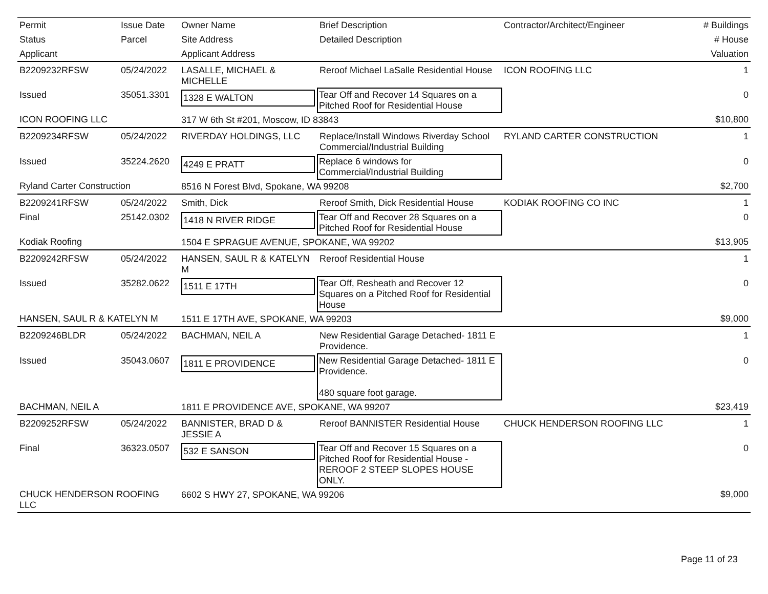| Permit | Issue Date | Owner Name | Brief Description | Contractor/Architect/Engineer | # Buildings |
| Status | Parcel | Site Address | Detailed Description | | # House |
| Applicant | | Applicant Address | | | Valuation |
| B2209232RFSW | 05/24/2022 | LASALLE, MICHAEL & MICHELLE | Reroof Michael LaSalle Residential House | ICON ROOFING LLC | 1 |
| Issued | 35051.3301 | 1328 E WALTON | Tear Off and Recover 14 Squares on a Pitched Roof for Residential House | | 0 |
| ICON ROOFING LLC | | 317 W 6th St #201, Moscow, ID 83843 | | | $10,800 |
| B2209234RFSW | 05/24/2022 | RIVERDAY HOLDINGS, LLC | Replace/Install Windows Riverday School Commercial/Industrial Building | RYLAND CARTER CONSTRUCTION | 1 |
| Issued | 35224.2620 | 4249 E PRATT | Replace 6 windows for Commercial/Industrial Building | | 0 |
| Ryland Carter Construction | | 8516 N Forest Blvd, Spokane, WA 99208 | | | $2,700 |
| B2209241RFSW | 05/24/2022 | Smith, Dick | Reroof Smith, Dick Residential House | KODIAK ROOFING CO INC | 1 |
| Final | 25142.0302 | 1418 N RIVER RIDGE | Tear Off and Recover 28 Squares on a Pitched Roof for Residential House | | 0 |
| Kodiak Roofing | | 1504 E SPRAGUE AVENUE, SPOKANE, WA 99202 | | | $13,905 |
| B2209242RFSW | 05/24/2022 | HANSEN, SAUL R & KATELYN M | Reroof Residential House | | 1 |
| Issued | 35282.0622 | 1511 E 17TH | Tear Off, Resheath and Recover 12 Squares on a Pitched Roof for Residential House | | 0 |
| HANSEN, SAUL R & KATELYN M | | 1511 E 17TH AVE, SPOKANE, WA 99203 | | | $9,000 |
| B2209246BLDR | 05/24/2022 | BACHMAN, NEIL A | New Residential Garage Detached- 1811 E Providence. | | 1 |
| Issued | 35043.0607 | 1811 E PROVIDENCE | New Residential Garage Detached- 1811 E Providence. 480 square foot garage. | | 0 |
| BACHMAN, NEIL A | | 1811 E PROVIDENCE AVE, SPOKANE, WA 99207 | | | $23,419 |
| B2209252RFSW | 05/24/2022 | BANNISTER, BRAD D & JESSIE A | Reroof BANNISTER Residential House | CHUCK HENDERSON ROOFING LLC | 1 |
| Final | 36323.0507 | 532 E SANSON | Tear Off and Recover 15 Squares on a Pitched Roof for Residential House - REROOF 2 STEEP SLOPES HOUSE ONLY. | | 0 |
| CHUCK HENDERSON ROOFING LLC | | 6602 S HWY 27, SPOKANE, WA 99206 | | | $9,000 |
Page 11 of 23